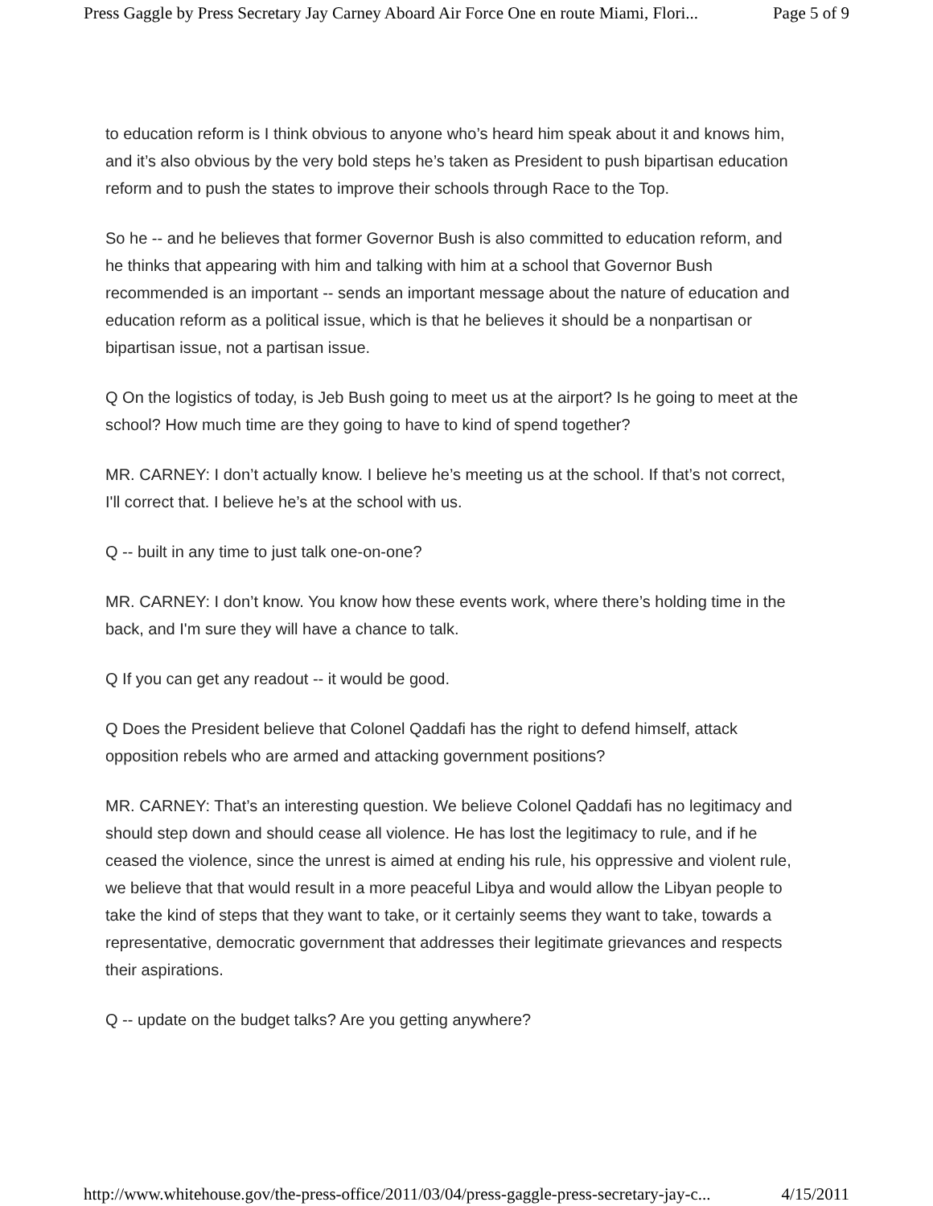Press Gaggle by Press Secretary Jay Carney Aboard Air Force One en route Miami, Flori... Page 5 of 9
to education reform is I think obvious to anyone who’s heard him speak about it and knows him, and it’s also obvious by the very bold steps he’s taken as President to push bipartisan education reform and to push the states to improve their schools through Race to the Top.
So he -- and he believes that former Governor Bush is also committed to education reform, and he thinks that appearing with him and talking with him at a school that Governor Bush recommended is an important -- sends an important message about the nature of education and education reform as a political issue, which is that he believes it should be a nonpartisan or bipartisan issue, not a partisan issue.
Q On the logistics of today, is Jeb Bush going to meet us at the airport? Is he going to meet at the school? How much time are they going to have to kind of spend together?
MR. CARNEY: I don’t actually know. I believe he’s meeting us at the school. If that’s not correct, I'll correct that. I believe he’s at the school with us.
Q -- built in any time to just talk one-on-one?
MR. CARNEY: I don’t know. You know how these events work, where there’s holding time in the back, and I'm sure they will have a chance to talk.
Q If you can get any readout -- it would be good.
Q Does the President believe that Colonel Qaddafi has the right to defend himself, attack opposition rebels who are armed and attacking government positions?
MR. CARNEY: That’s an interesting question. We believe Colonel Qaddafi has no legitimacy and should step down and should cease all violence. He has lost the legitimacy to rule, and if he ceased the violence, since the unrest is aimed at ending his rule, his oppressive and violent rule, we believe that that would result in a more peaceful Libya and would allow the Libyan people to take the kind of steps that they want to take, or it certainly seems they want to take, towards a representative, democratic government that addresses their legitimate grievances and respects their aspirations.
Q -- update on the budget talks? Are you getting anywhere?
http://www.whitehouse.gov/the-press-office/2011/03/04/press-gaggle-press-secretary-jay-c... 4/15/2011